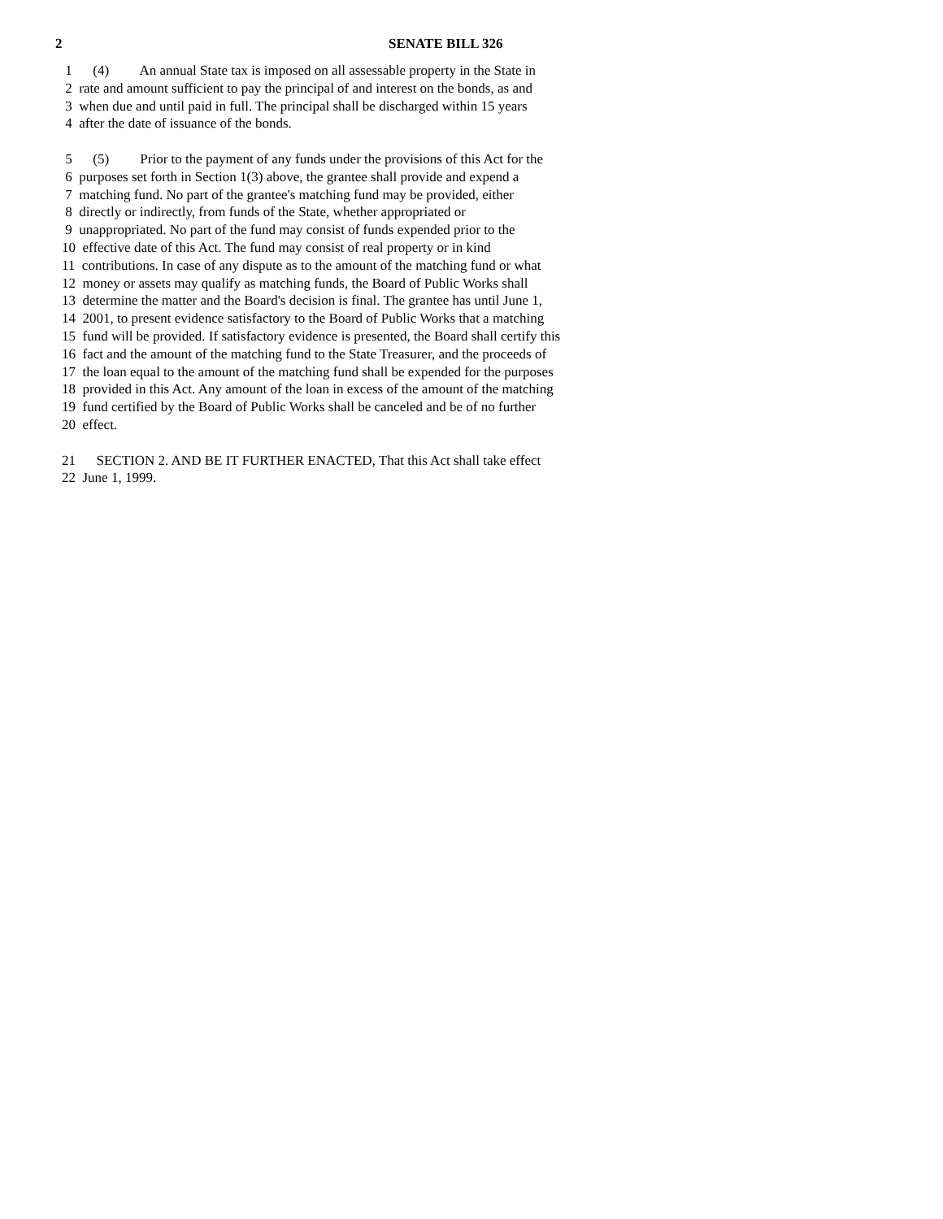2 SENATE BILL 326
1 (4) An annual State tax is imposed on all assessable property in the State in
2 rate and amount sufficient to pay the principal of and interest on the bonds, as and
3 when due and until paid in full. The principal shall be discharged within 15 years
4 after the date of issuance of the bonds.
5 (5) Prior to the payment of any funds under the provisions of this Act for the
6 purposes set forth in Section 1(3) above, the grantee shall provide and expend a
7 matching fund. No part of the grantee's matching fund may be provided, either
8 directly or indirectly, from funds of the State, whether appropriated or
9 unappropriated. No part of the fund may consist of funds expended prior to the
10 effective date of this Act. The fund may consist of real property or in kind
11 contributions. In case of any dispute as to the amount of the matching fund or what
12 money or assets may qualify as matching funds, the Board of Public Works shall
13 determine the matter and the Board's decision is final. The grantee has until June 1,
14 2001, to present evidence satisfactory to the Board of Public Works that a matching
15 fund will be provided. If satisfactory evidence is presented, the Board shall certify this
16 fact and the amount of the matching fund to the State Treasurer, and the proceeds of
17 the loan equal to the amount of the matching fund shall be expended for the purposes
18 provided in this Act. Any amount of the loan in excess of the amount of the matching
19 fund certified by the Board of Public Works shall be canceled and be of no further
20 effect.
21 SECTION 2. AND BE IT FURTHER ENACTED, That this Act shall take effect
22 June 1, 1999.